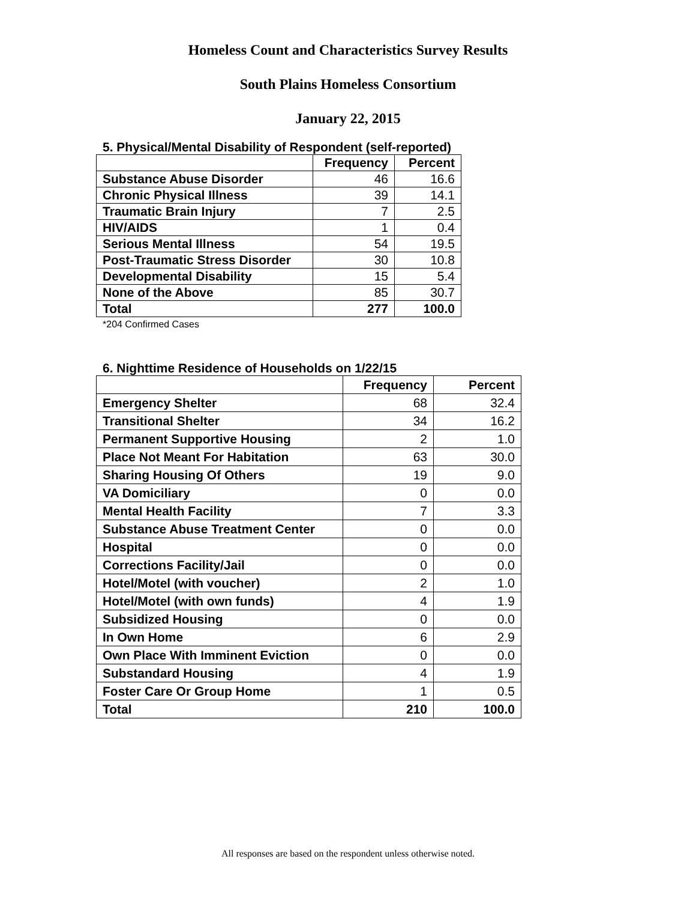Homeless Count and Characteristics Survey Results
South Plains Homeless Consortium
January 22, 2015
5. Physical/Mental Disability of Respondent (self-reported)
| | Frequency | Percent |
| --- | --- | --- |
| Substance Abuse Disorder | 46 | 16.6 |
| Chronic Physical Illness | 39 | 14.1 |
| Traumatic Brain Injury | 7 | 2.5 |
| HIV/AIDS | 1 | 0.4 |
| Serious Mental Illness | 54 | 19.5 |
| Post-Traumatic Stress Disorder | 30 | 10.8 |
| Developmental Disability | 15 | 5.4 |
| None of the Above | 85 | 30.7 |
| Total | 277 | 100.0 |
*204 Confirmed Cases
6. Nighttime Residence of Households on 1/22/15
| | Frequency | Percent |
| --- | --- | --- |
| Emergency Shelter | 68 | 32.4 |
| Transitional Shelter | 34 | 16.2 |
| Permanent Supportive Housing | 2 | 1.0 |
| Place Not Meant For Habitation | 63 | 30.0 |
| Sharing Housing Of Others | 19 | 9.0 |
| VA Domiciliary | 0 | 0.0 |
| Mental Health Facility | 7 | 3.3 |
| Substance Abuse Treatment Center | 0 | 0.0 |
| Hospital | 0 | 0.0 |
| Corrections Facility/Jail | 0 | 0.0 |
| Hotel/Motel (with voucher) | 2 | 1.0 |
| Hotel/Motel (with own funds) | 4 | 1.9 |
| Subsidized Housing | 0 | 0.0 |
| In Own Home | 6 | 2.9 |
| Own Place With Imminent Eviction | 0 | 0.0 |
| Substandard Housing | 4 | 1.9 |
| Foster Care Or Group Home | 1 | 0.5 |
| Total | 210 | 100.0 |
All responses are based on the respondent unless otherwise noted.